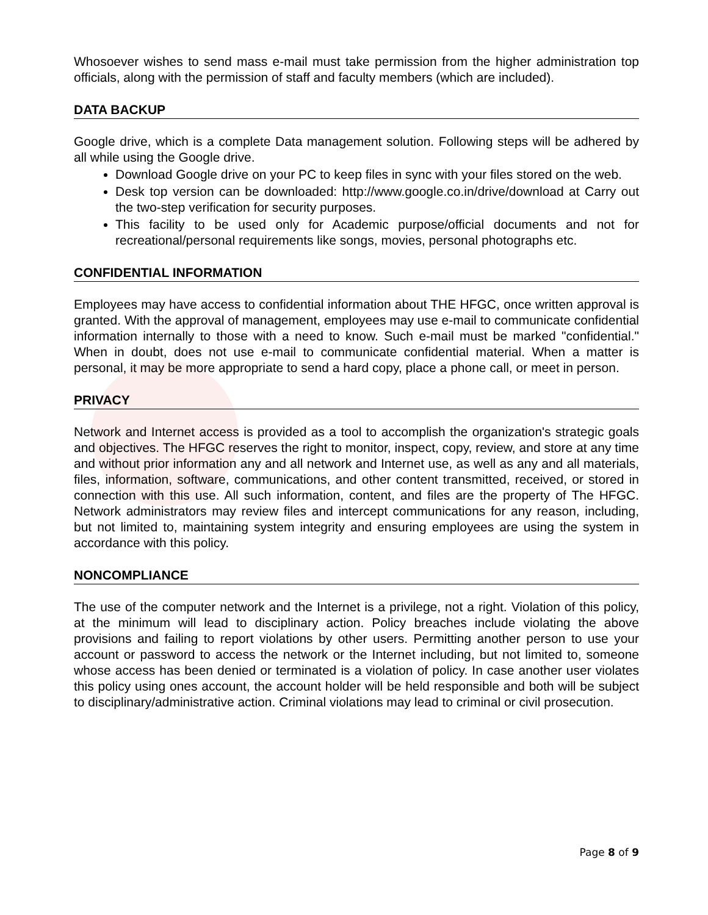Whosoever wishes to send mass e-mail must take permission from the higher administration top officials, along with the permission of staff and faculty members (which are included).
DATA BACKUP
Google drive, which is a complete Data management solution. Following steps will be adhered by all while using the Google drive.
Download Google drive on your PC to keep files in sync with your files stored on the web.
Desk top version can be downloaded: http://www.google.co.in/drive/download at Carry out the two-step verification for security purposes.
This facility to be used only for Academic purpose/official documents and not for recreational/personal requirements like songs, movies, personal photographs etc.
CONFIDENTIAL INFORMATION
Employees may have access to confidential information about THE HFGC, once written approval is granted. With the approval of management, employees may use e-mail to communicate confidential information internally to those with a need to know. Such e-mail must be marked "confidential." When in doubt, does not use e-mail to communicate confidential material. When a matter is personal, it may be more appropriate to send a hard copy, place a phone call, or meet in person.
PRIVACY
Network and Internet access is provided as a tool to accomplish the organization's strategic goals and objectives. The HFGC reserves the right to monitor, inspect, copy, review, and store at any time and without prior information any and all network and Internet use, as well as any and all materials, files, information, software, communications, and other content transmitted, received, or stored in connection with this use. All such information, content, and files are the property of The HFGC. Network administrators may review files and intercept communications for any reason, including, but not limited to, maintaining system integrity and ensuring employees are using the system in accordance with this policy.
NONCOMPLIANCE
The use of the computer network and the Internet is a privilege, not a right. Violation of this policy, at the minimum will lead to disciplinary action. Policy breaches include violating the above provisions and failing to report violations by other users. Permitting another person to use your account or password to access the network or the Internet including, but not limited to, someone whose access has been denied or terminated is a violation of policy. In case another user violates this policy using ones account, the account holder will be held responsible and both will be subject to disciplinary/administrative action. Criminal violations may lead to criminal or civil prosecution.
Page 8 of 9